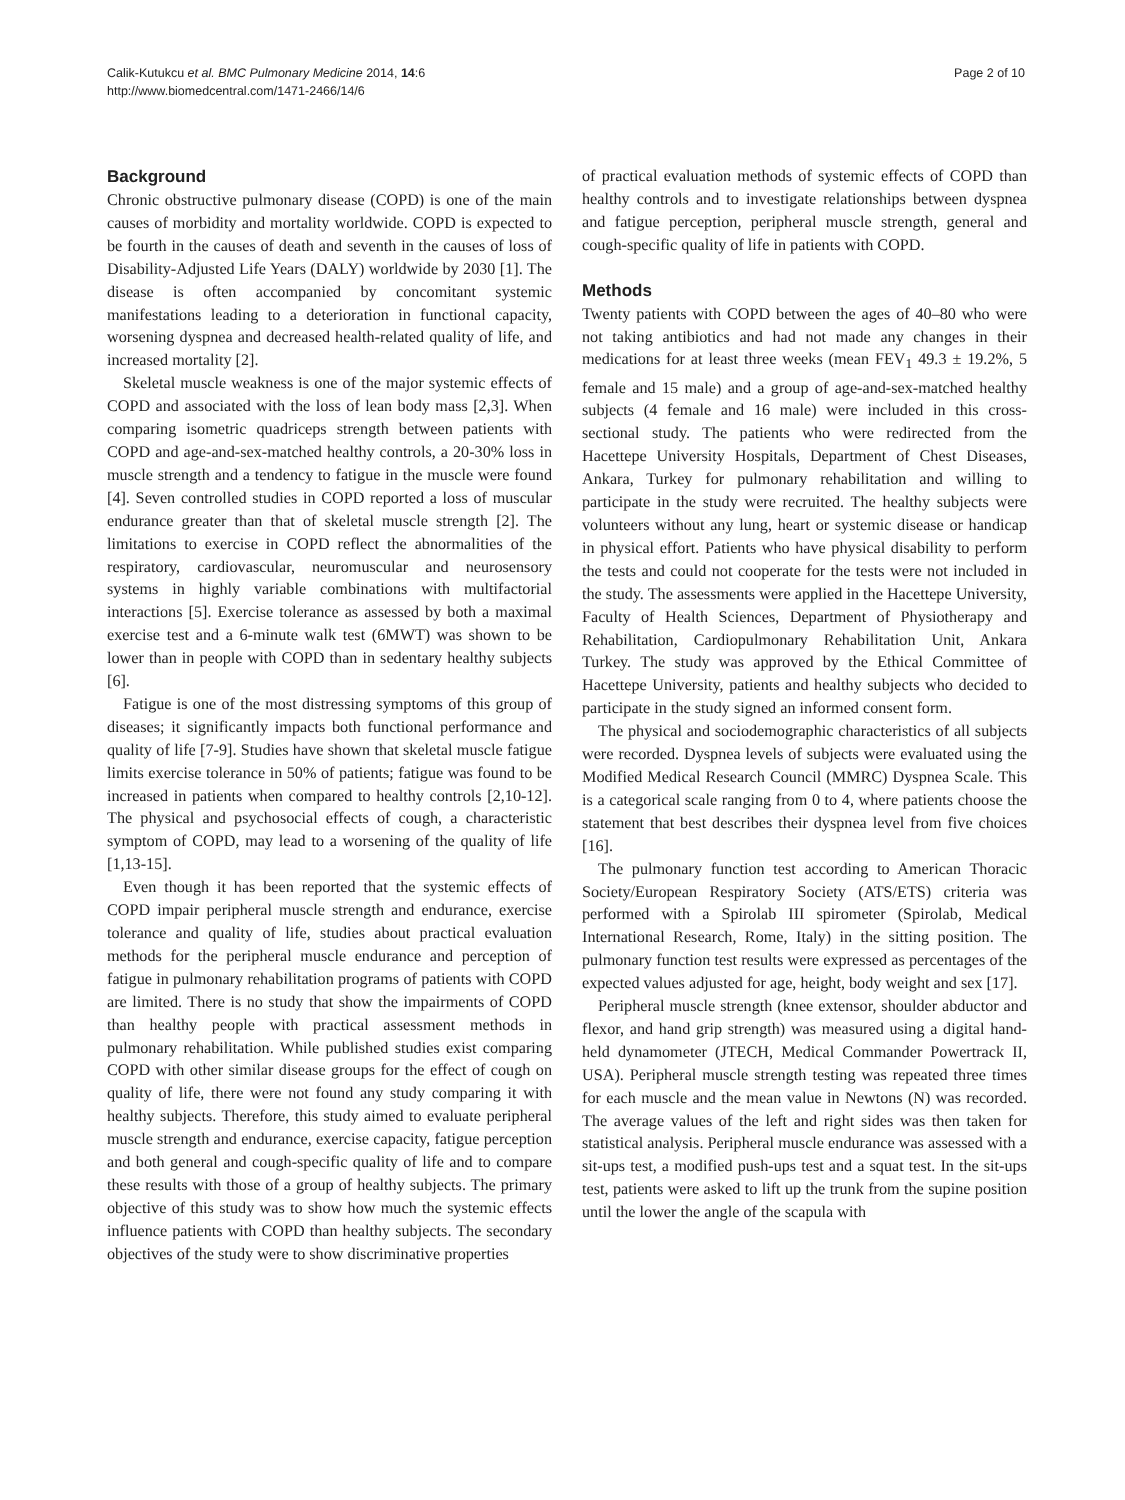Calik-Kutukcu et al. BMC Pulmonary Medicine 2014, 14:6
http://www.biomedcentral.com/1471-2466/14/6
Page 2 of 10
Background
Chronic obstructive pulmonary disease (COPD) is one of the main causes of morbidity and mortality worldwide. COPD is expected to be fourth in the causes of death and seventh in the causes of loss of Disability-Adjusted Life Years (DALY) worldwide by 2030 [1]. The disease is often accompanied by concomitant systemic manifestations leading to a deterioration in functional capacity, worsening dyspnea and decreased health-related quality of life, and increased mortality [2].
Skeletal muscle weakness is one of the major systemic effects of COPD and associated with the loss of lean body mass [2,3]. When comparing isometric quadriceps strength between patients with COPD and age-and-sex-matched healthy controls, a 20-30% loss in muscle strength and a tendency to fatigue in the muscle were found [4]. Seven controlled studies in COPD reported a loss of muscular endurance greater than that of skeletal muscle strength [2]. The limitations to exercise in COPD reflect the abnormalities of the respiratory, cardiovascular, neuromuscular and neurosensory systems in highly variable combinations with multifactorial interactions [5]. Exercise tolerance as assessed by both a maximal exercise test and a 6-minute walk test (6MWT) was shown to be lower than in people with COPD than in sedentary healthy subjects [6].
Fatigue is one of the most distressing symptoms of this group of diseases; it significantly impacts both functional performance and quality of life [7-9]. Studies have shown that skeletal muscle fatigue limits exercise tolerance in 50% of patients; fatigue was found to be increased in patients when compared to healthy controls [2,10-12]. The physical and psychosocial effects of cough, a characteristic symptom of COPD, may lead to a worsening of the quality of life [1,13-15].
Even though it has been reported that the systemic effects of COPD impair peripheral muscle strength and endurance, exercise tolerance and quality of life, studies about practical evaluation methods for the peripheral muscle endurance and perception of fatigue in pulmonary rehabilitation programs of patients with COPD are limited. There is no study that show the impairments of COPD than healthy people with practical assessment methods in pulmonary rehabilitation. While published studies exist comparing COPD with other similar disease groups for the effect of cough on quality of life, there were not found any study comparing it with healthy subjects. Therefore, this study aimed to evaluate peripheral muscle strength and endurance, exercise capacity, fatigue perception and both general and cough-specific quality of life and to compare these results with those of a group of healthy subjects. The primary objective of this study was to show how much the systemic effects influence patients with COPD than healthy subjects. The secondary objectives of the study were to show discriminative properties
of practical evaluation methods of systemic effects of COPD than healthy controls and to investigate relationships between dyspnea and fatigue perception, peripheral muscle strength, general and cough-specific quality of life in patients with COPD.
Methods
Twenty patients with COPD between the ages of 40–80 who were not taking antibiotics and had not made any changes in their medications for at least three weeks (mean FEV<sub>1</sub> 49.3 ± 19.2%, 5 female and 15 male) and a group of age-and-sex-matched healthy subjects (4 female and 16 male) were included in this cross-sectional study. The patients who were redirected from the Hacettepe University Hospitals, Department of Chest Diseases, Ankara, Turkey for pulmonary rehabilitation and willing to participate in the study were recruited. The healthy subjects were volunteers without any lung, heart or systemic disease or handicap in physical effort. Patients who have physical disability to perform the tests and could not cooperate for the tests were not included in the study. The assessments were applied in the Hacettepe University, Faculty of Health Sciences, Department of Physiotherapy and Rehabilitation, Cardiopulmonary Rehabilitation Unit, Ankara Turkey. The study was approved by the Ethical Committee of Hacettepe University, patients and healthy subjects who decided to participate in the study signed an informed consent form.
The physical and sociodemographic characteristics of all subjects were recorded. Dyspnea levels of subjects were evaluated using the Modified Medical Research Council (MMRC) Dyspnea Scale. This is a categorical scale ranging from 0 to 4, where patients choose the statement that best describes their dyspnea level from five choices [16].
The pulmonary function test according to American Thoracic Society/European Respiratory Society (ATS/ETS) criteria was performed with a Spirolab III spirometer (Spirolab, Medical International Research, Rome, Italy) in the sitting position. The pulmonary function test results were expressed as percentages of the expected values adjusted for age, height, body weight and sex [17].
Peripheral muscle strength (knee extensor, shoulder abductor and flexor, and hand grip strength) was measured using a digital hand-held dynamometer (JTECH, Medical Commander Powertrack II, USA). Peripheral muscle strength testing was repeated three times for each muscle and the mean value in Newtons (N) was recorded. The average values of the left and right sides was then taken for statistical analysis. Peripheral muscle endurance was assessed with a sit-ups test, a modified push-ups test and a squat test. In the sit-ups test, patients were asked to lift up the trunk from the supine position until the lower the angle of the scapula with